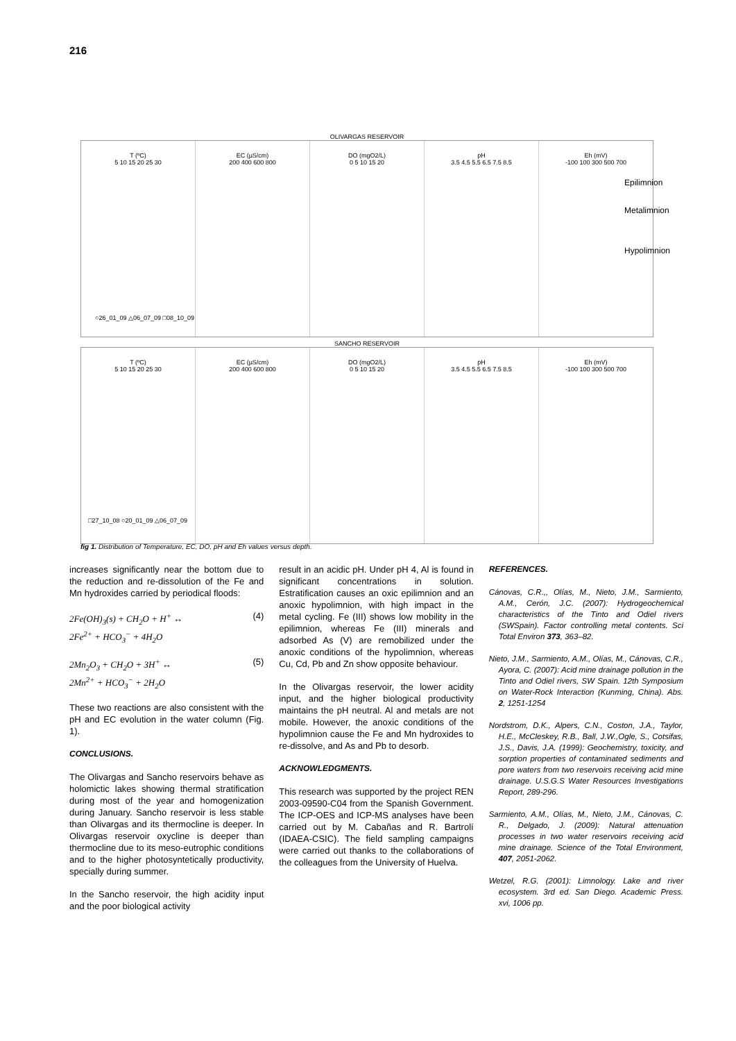216
OLIVARGAS RESERVOIR
T (ºC)
5 10 15 20 25 30
○26_01_09 △06_07_09 □08_10_09
EC (µS/cm)
200 400 600 800
DO (mgO2/L)
0 5 10 15 20
pH
3.5 4.5 5.5 6.5 7.5 8.5
Eh (mV)
-100 100 300 500 700
SANCHO RESERVOIR
T (ºC)
5 10 15 20 25 30
□27_10_08 ○20_01_09 △06_07_09
EC (µS/cm)
200 400 600 800
DO (mgO2/L)
0 5 10 15 20
pH
3.5 4.5 5.5 6.5 7.5 8.5
Eh (mV)
-100 100 300 500 700
Epilimnion
Metalimnion
Hypolimnion
fig 1. Distribution of Temperature, EC, DO, pH and Eh values versus depth.
increases significantly near the bottom due to the reduction and re-dissolution of the Fe and Mn hydroxides carried by periodical floods:
2Fe(OH)<sub>3</sub>(s) + CH<sub>2</sub>O + H<sup>+</sup> ↔
2Fe<sup>2+</sup> + HCO<sub>3</sub><sup>−</sup> + 4H<sub>2</sub>O (4)
2Mn<sub>2</sub>O<sub>3</sub> + CH<sub>2</sub>O + 3H<sup>+</sup> ↔
2Mn<sup>2+</sup> + HCO<sub>3</sub><sup>−</sup> + 2H<sub>2</sub>O (5)
These two reactions are also consistent with the pH and EC evolution in the water column (Fig. 1).
CONCLUSIONS.
The Olivargas and Sancho reservoirs behave as holomictic lakes showing thermal stratification during most of the year and homogenization during January. Sancho reservoir is less stable than Olivargas and its thermocline is deeper. In Olivargas reservoir oxycline is deeper than thermocline due to its meso-eutrophic conditions and to the higher photosyntetically productivity, specially during summer.
In the Sancho reservoir, the high acidity input and the poor biological activity
result in an acidic pH. Under pH 4, Al is found in significant concentrations in solution. Estratification causes an oxic epilimnion and an anoxic hypolimnion, with high impact in the metal cycling. Fe (III) shows low mobility in the epilimnion, whereas Fe (III) minerals and adsorbed As (V) are remobilized under the anoxic conditions of the hypolimnion, whereas Cu, Cd, Pb and Zn show opposite behaviour.
In the Olivargas reservoir, the lower acidity input, and the higher biological productivity maintains the pH neutral. Al and metals are not mobile. However, the anoxic conditions of the hypolimnion cause the Fe and Mn hydroxides to re-dissolve, and As and Pb to desorb.
ACKNOWLEDGMENTS.
This research was supported by the project REN 2003-09590-C04 from the Spanish Government. The ICP-OES and ICP-MS analyses have been carried out by M. Cabañas and R. Bartrolí (IDAEA-CSIC). The field sampling campaigns were carried out thanks to the collaborations of the colleagues from the University of Huelva.
REFERENCES.
Cánovas, C.R.,, Olías, M., Nieto, J.M., Sarmiento, A.M., Cerón, J.C. (2007): Hydrogeochemical characteristics of the Tinto and Odiel rivers (SWSpain). Factor controlling metal contents. Sci Total Environ 373, 363–82.
Nieto, J.M., Sarmiento, A.M., Olías, M., Cánovas, C.R., Ayora, C. (2007): Acid mine drainage pollution in the Tinto and Odiel rivers, SW Spain. 12th Symposium on Water-Rock Interaction (Kunming, China). Abs. 2, 1251-1254
Nordstrom, D.K., Alpers, C.N., Coston, J.A., Taylor, H.E., McCleskey, R.B., Ball, J.W.,Ogle, S., Cotsifas, J.S., Davis, J.A. (1999): Geochemistry, toxicity, and sorption properties of contaminated sediments and pore waters from two reservoirs receiving acid mine drainage. U.S.G.S Water Resources Investigations Report, 289-296.
Sarmiento, A.M., Olías, M., Nieto, J.M., Cánovas, C. R., Delgado, J. (2009): Natural attenuation processes in two water reservoirs receiving acid mine drainage. Science of the Total Environment, 407, 2051-2062.
Wetzel, R.G. (2001): Limnology. Lake and river ecosystem. 3rd ed. San Diego. Academic Press. xvi, 1006 pp.